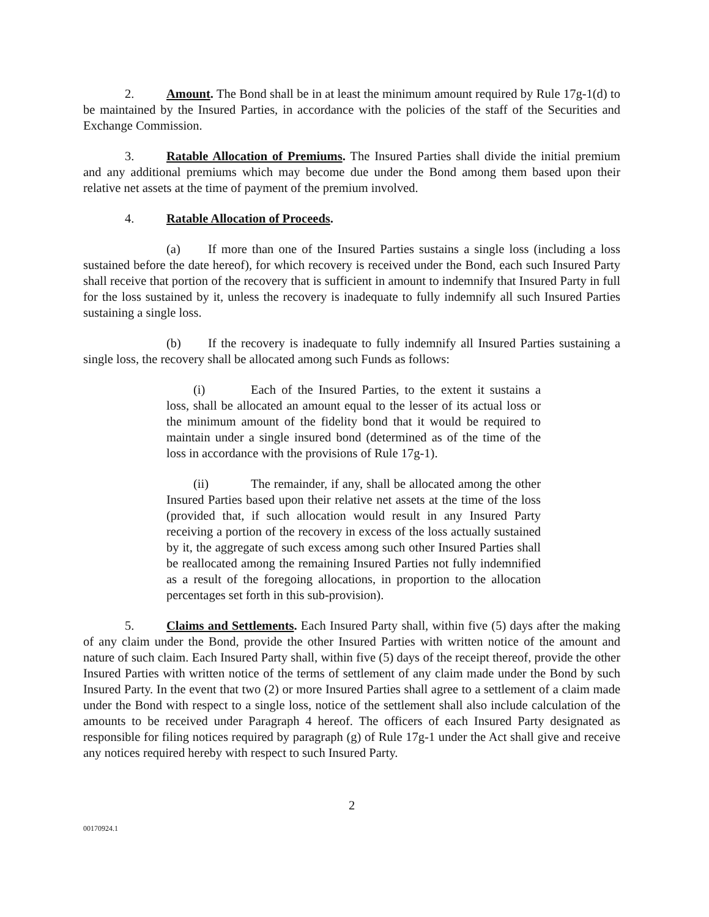2. Amount. The Bond shall be in at least the minimum amount required by Rule 17g-1(d) to be maintained by the Insured Parties, in accordance with the policies of the staff of the Securities and Exchange Commission.
3. Ratable Allocation of Premiums. The Insured Parties shall divide the initial premium and any additional premiums which may become due under the Bond among them based upon their relative net assets at the time of payment of the premium involved.
4. Ratable Allocation of Proceeds.
(a) If more than one of the Insured Parties sustains a single loss (including a loss sustained before the date hereof), for which recovery is received under the Bond, each such Insured Party shall receive that portion of the recovery that is sufficient in amount to indemnify that Insured Party in full for the loss sustained by it, unless the recovery is inadequate to fully indemnify all such Insured Parties sustaining a single loss.
(b) If the recovery is inadequate to fully indemnify all Insured Parties sustaining a single loss, the recovery shall be allocated among such Funds as follows:
(i) Each of the Insured Parties, to the extent it sustains a loss, shall be allocated an amount equal to the lesser of its actual loss or the minimum amount of the fidelity bond that it would be required to maintain under a single insured bond (determined as of the time of the loss in accordance with the provisions of Rule 17g-1).
(ii) The remainder, if any, shall be allocated among the other Insured Parties based upon their relative net assets at the time of the loss (provided that, if such allocation would result in any Insured Party receiving a portion of the recovery in excess of the loss actually sustained by it, the aggregate of such excess among such other Insured Parties shall be reallocated among the remaining Insured Parties not fully indemnified as a result of the foregoing allocations, in proportion to the allocation percentages set forth in this sub-provision).
5. Claims and Settlements. Each Insured Party shall, within five (5) days after the making of any claim under the Bond, provide the other Insured Parties with written notice of the amount and nature of such claim. Each Insured Party shall, within five (5) days of the receipt thereof, provide the other Insured Parties with written notice of the terms of settlement of any claim made under the Bond by such Insured Party. In the event that two (2) or more Insured Parties shall agree to a settlement of a claim made under the Bond with respect to a single loss, notice of the settlement shall also include calculation of the amounts to be received under Paragraph 4 hereof. The officers of each Insured Party designated as responsible for filing notices required by paragraph (g) of Rule 17g-1 under the Act shall give and receive any notices required hereby with respect to such Insured Party.
2
00170924.1